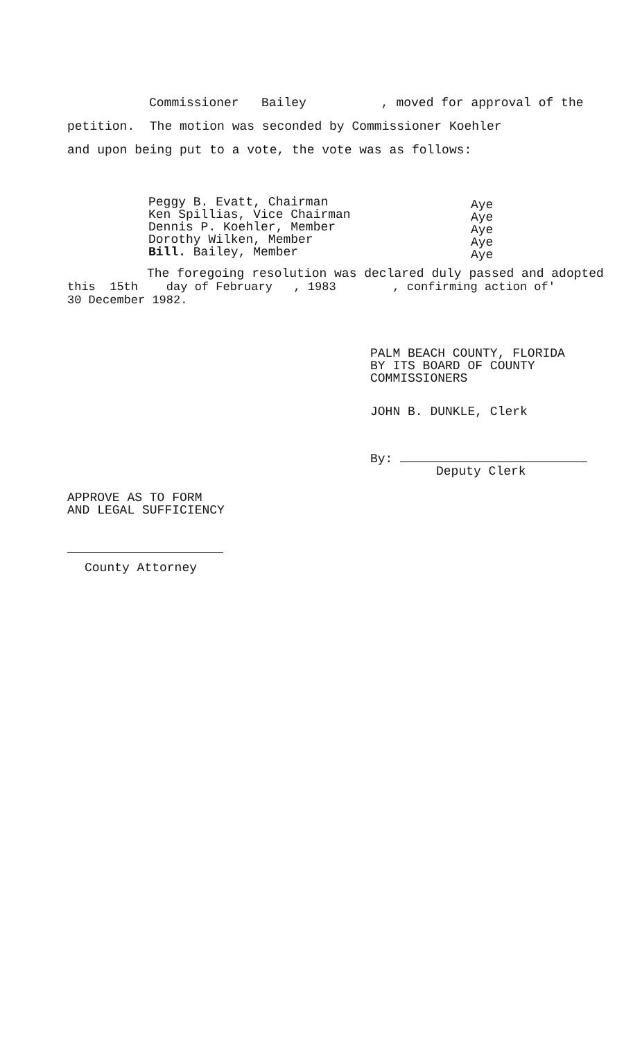Commissioner Bailey , moved for approval of the
petition. The motion was seconded by Commissioner Koehler
and upon being put to a vote, the vote was as follows:
Peggy B. Evatt, Chairman
Ken Spillias, Vice Chairman
Dennis P. Koehler, Member
Dorothy Wilken, Member
Bill. Bailey, Member
Aye
Aye
Aye
Aye
Aye
The foregoing resolution was declared duly passed and adopted
this 15th day of February , 1983 , confirming action of'
30 December 1982.
PALM BEACH COUNTY, FLORIDA
BY ITS BOARD OF COUNTY
COMMISSIONERS
JOHN B. DUNKLE, Clerk
By:
Deputy Clerk
APPROVE AS TO FORM
AND LEGAL SUFFICIENCY
County Attorney